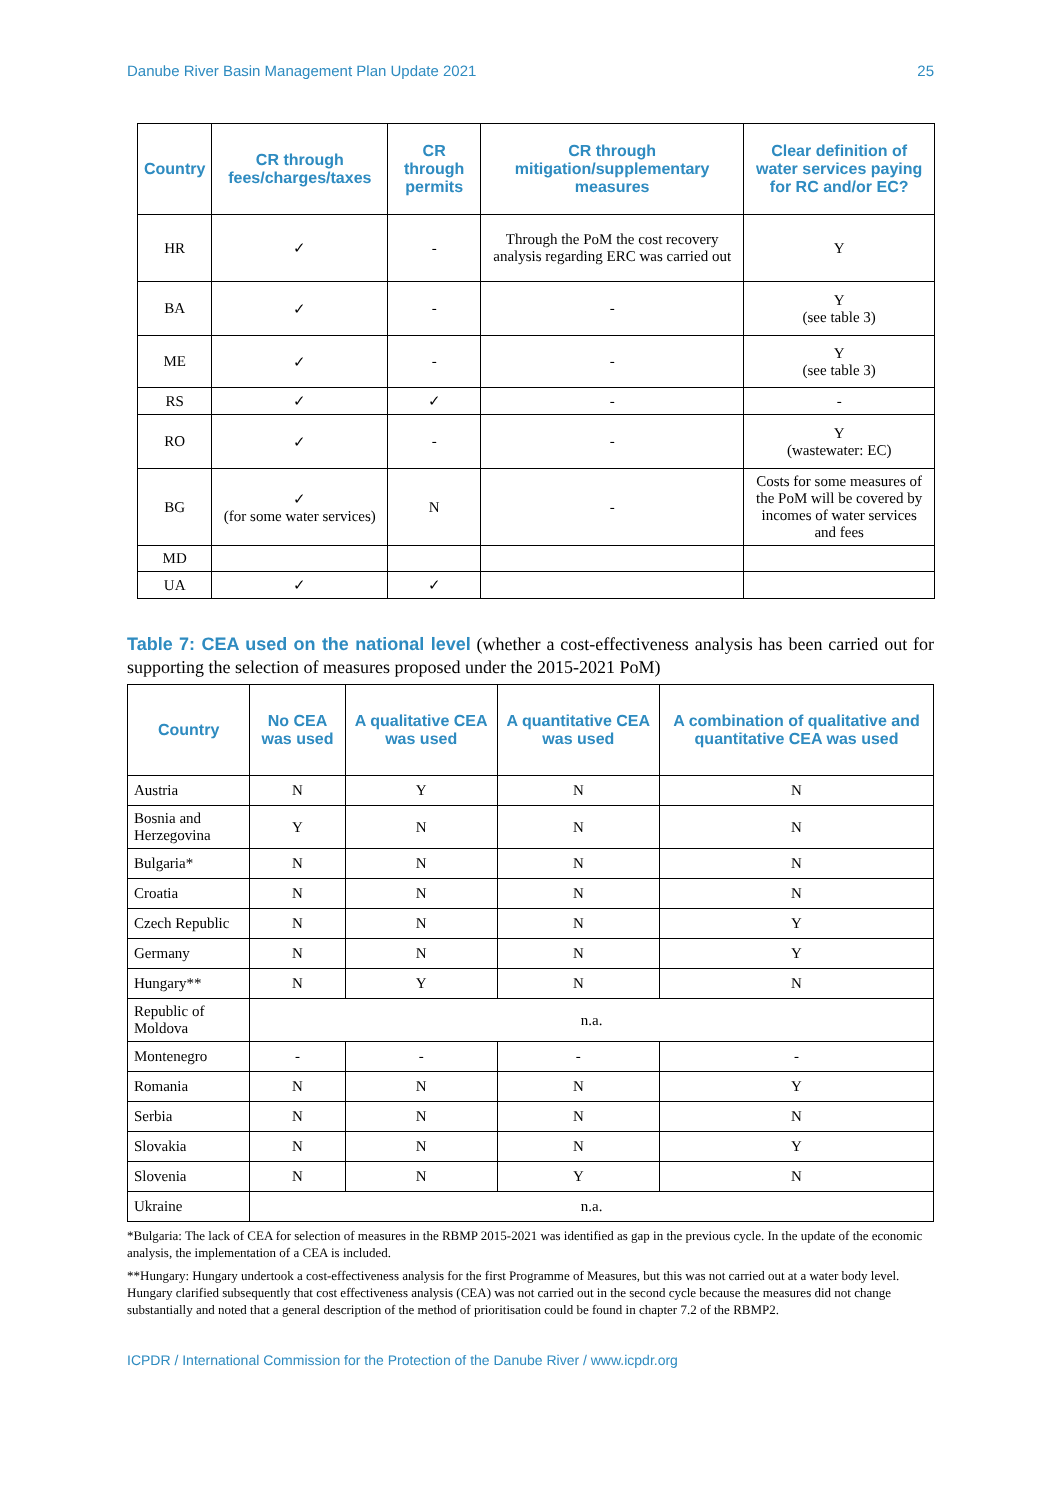Danube River Basin Management Plan Update 2021 25
| Country | CR through fees/charges/taxes | CR through permits | CR through mitigation/supplementary measures | Clear definition of water services paying for RC and/or EC? |
| --- | --- | --- | --- | --- |
| HR | ✓ | - | Through the PoM the cost recovery analysis regarding ERC was carried out | Y |
| BA | ✓ | - | - | Y (see table 3) |
| ME | ✓ | - | - | Y (see table 3) |
| RS | ✓ | ✓ | - | - |
| RO | ✓ | - | - | Y (wastewater: EC) |
| BG | ✓ (for some water services) | N | - | Costs for some measures of the PoM will be covered by incomes of water services and fees |
| MD | | | | |
| UA | ✓ | ✓ | | |
Table 7: CEA used on the national level (whether a cost-effectiveness analysis has been carried out for supporting the selection of measures proposed under the 2015-2021 PoM)
| Country | No CEA was used | A qualitative CEA was used | A quantitative CEA was used | A combination of qualitative and quantitative CEA was used |
| --- | --- | --- | --- | --- |
| Austria | N | Y | N | N |
| Bosnia and Herzegovina | Y | N | N | N |
| Bulgaria* | N | N | N | N |
| Croatia | N | N | N | N |
| Czech Republic | N | N | N | Y |
| Germany | N | N | N | Y |
| Hungary** | N | Y | N | N |
| Republic of Moldova | n.a. | | | |
| Montenegro | - | - | - | - |
| Romania | N | N | N | Y |
| Serbia | N | N | N | N |
| Slovakia | N | N | N | Y |
| Slovenia | N | N | Y | N |
| Ukraine | n.a. | | | |
*Bulgaria: The lack of CEA for selection of measures in the RBMP 2015-2021 was identified as gap in the previous cycle. In the update of the economic analysis, the implementation of a CEA is included.
**Hungary: Hungary undertook a cost-effectiveness analysis for the first Programme of Measures, but this was not carried out at a water body level. Hungary clarified subsequently that cost effectiveness analysis (CEA) was not carried out in the second cycle because the measures did not change substantially and noted that a general description of the method of prioritisation could be found in chapter 7.2 of the RBMP2.
ICPDR / International Commission for the Protection of the Danube River / www.icpdr.org